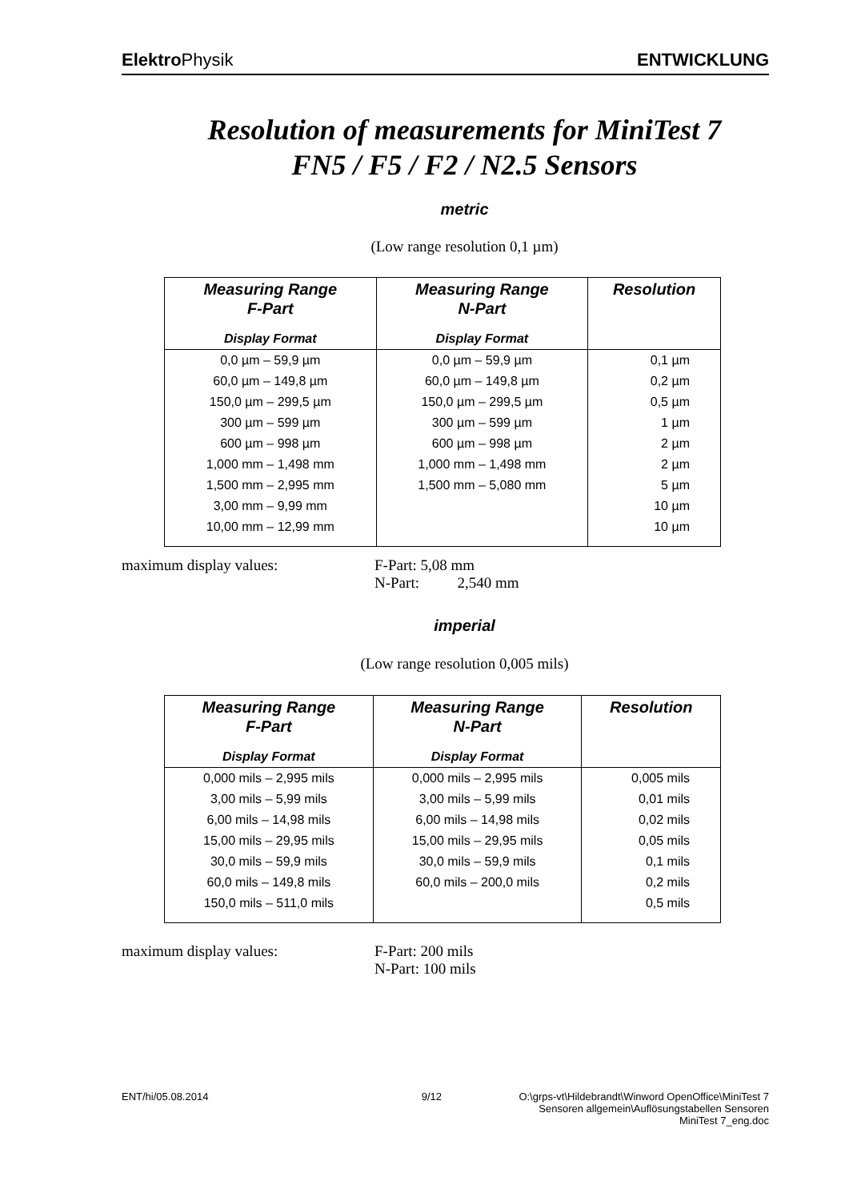Elektro Physik ENTWICKLUNG
Resolution of measurements for MiniTest 7
FN5 / F5 / F2 / N2.5 Sensors
metric
(Low range resolution 0,1 µm)
| Measuring Range F-Part Display Format | Measuring Range N-Part Display Format | Resolution |
| --- | --- | --- |
| 0,0 µm – 59,9 µm | 0,0 µm – 59,9 µm | 0,1 µm |
| 60,0 µm – 149,8 µm | 60,0 µm – 149,8 µm | 0,2 µm |
| 150,0 µm – 299,5 µm | 150,0 µm – 299,5 µm | 0,5 µm |
| 300 µm – 599 µm | 300 µm – 599 µm | 1 µm |
| 600 µm – 998 µm | 600 µm – 998 µm | 2 µm |
| 1,000 mm – 1,498 mm | 1,000 mm – 1,498 mm | 2 µm |
| 1,500 mm – 2,995 mm | 1,500 mm – 5,080 mm | 5 µm |
| 3,00 mm – 9,99 mm | | 10 µm |
| 10,00 mm – 12,99 mm | | 10 µm |
maximum display values: F-Part: 5,08 mm
N-Part: 2,540 mm
imperial
(Low range resolution 0,005 mils)
| Measuring Range F-Part Display Format | Measuring Range N-Part Display Format | Resolution |
| --- | --- | --- |
| 0,000 mils – 2,995 mils | 0,000 mils – 2,995 mils | 0,005 mils |
| 3,00 mils – 5,99 mils | 3,00 mils – 5,99 mils | 0,01 mils |
| 6,00 mils – 14,98 mils | 6,00 mils – 14,98 mils | 0,02 mils |
| 15,00 mils – 29,95 mils | 15,00 mils – 29,95 mils | 0,05 mils |
| 30,0 mils – 59,9 mils | 30,0 mils – 59,9 mils | 0,1 mils |
| 60,0 mils – 149,8 mils | 60,0 mils – 200,0 mils | 0,2 mils |
| 150,0 mils – 511,0 mils | | 0,5 mils |
maximum display values: F-Part: 200 mils
N-Part: 100 mils
ENT/hi/05.08.2014 9/12 O:\grps-vt\Hildebrandt\Winword OpenOffice\MiniTest 7
Sensoren allgemein\Auflösungstabellen Sensoren
MiniTest 7_eng.doc